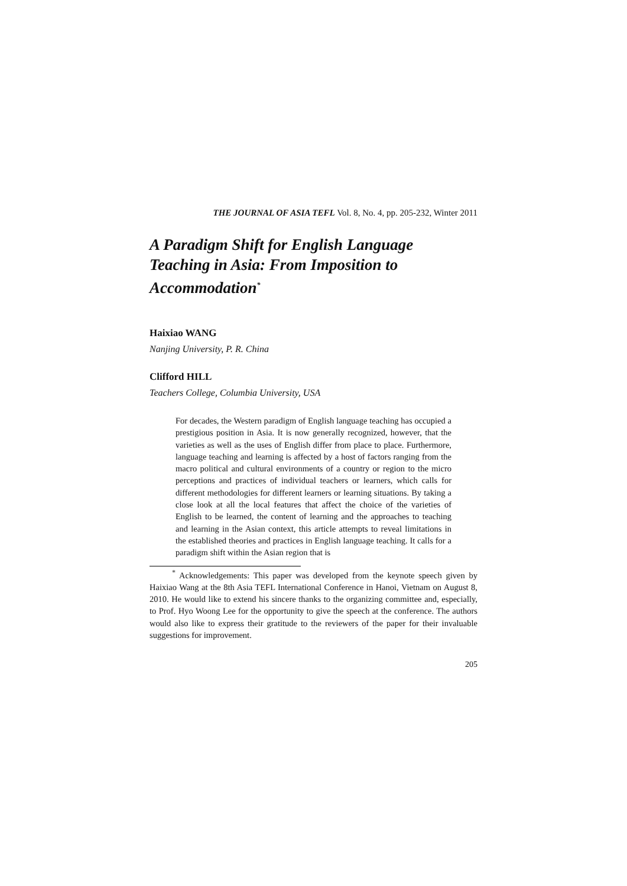THE JOURNAL OF ASIA TEFL Vol. 8, No. 4, pp. 205-232, Winter 2011
A Paradigm Shift for English Language Teaching in Asia: From Imposition to Accommodation<sup>*</sup>
Haixiao WANG
Nanjing University, P. R. China
Clifford HILL
Teachers College, Columbia University, USA
For decades, the Western paradigm of English language teaching has occupied a prestigious position in Asia. It is now generally recognized, however, that the varieties as well as the uses of English differ from place to place. Furthermore, language teaching and learning is affected by a host of factors ranging from the macro political and cultural environments of a country or region to the micro perceptions and practices of individual teachers or learners, which calls for different methodologies for different learners or learning situations. By taking a close look at all the local features that affect the choice of the varieties of English to be learned, the content of learning and the approaches to teaching and learning in the Asian context, this article attempts to reveal limitations in the established theories and practices in English language teaching. It calls for a paradigm shift within the Asian region that is
<sup>*</sup> Acknowledgements: This paper was developed from the keynote speech given by Haixiao Wang at the 8th Asia TEFL International Conference in Hanoi, Vietnam on August 8, 2010. He would like to extend his sincere thanks to the organizing committee and, especially, to Prof. Hyo Woong Lee for the opportunity to give the speech at the conference. The authors would also like to express their gratitude to the reviewers of the paper for their invaluable suggestions for improvement.
205